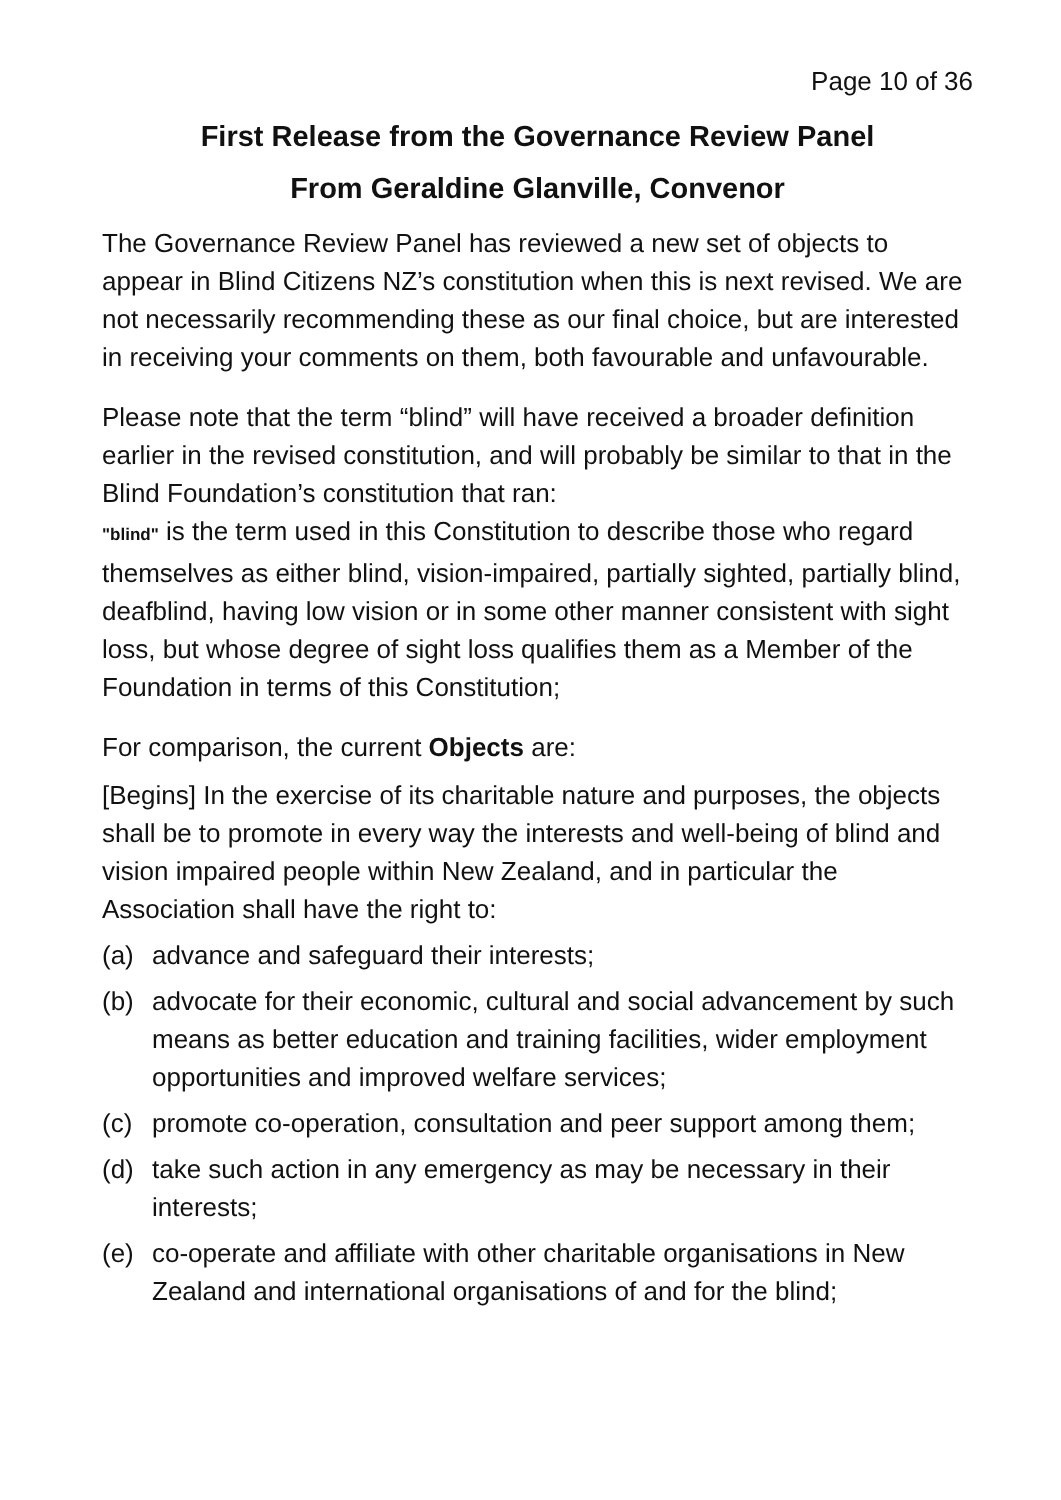Page 10 of 36
First Release from the Governance Review Panel
From Geraldine Glanville, Convenor
The Governance Review Panel has reviewed a new set of objects to appear in Blind Citizens NZ’s constitution when this is next revised. We are not necessarily recommending these as our final choice, but are interested in receiving your comments on them, both favourable and unfavourable.
Please note that the term “blind” will have received a broader definition earlier in the revised constitution, and will probably be similar to that in the Blind Foundation’s constitution that ran:
"blind" is the term used in this Constitution to describe those who regard themselves as either blind, vision-impaired, partially sighted, partially blind, deafblind, having low vision or in some other manner consistent with sight loss, but whose degree of sight loss qualifies them as a Member of the Foundation in terms of this Constitution;
For comparison, the current Objects are:
[Begins] In the exercise of its charitable nature and purposes, the objects shall be to promote in every way the interests and well-being of blind and vision impaired people within New Zealand, and in particular the Association shall have the right to:
(a) advance and safeguard their interests;
(b) advocate for their economic, cultural and social advancement by such means as better education and training facilities, wider employment opportunities and improved welfare services;
(c) promote co-operation, consultation and peer support among them;
(d) take such action in any emergency as may be necessary in their interests;
(e) co-operate and affiliate with other charitable organisations in New Zealand and international organisations of and for the blind;